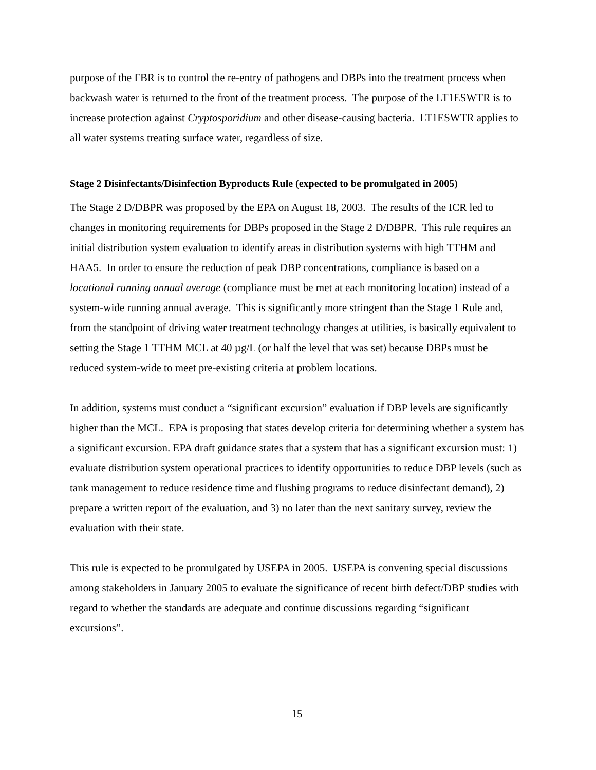purpose of the FBR is to control the re-entry of pathogens and DBPs into the treatment process when backwash water is returned to the front of the treatment process. The purpose of the LT1ESWTR is to increase protection against Cryptosporidium and other disease-causing bacteria. LT1ESWTR applies to all water systems treating surface water, regardless of size.
Stage 2 Disinfectants/Disinfection Byproducts Rule (expected to be promulgated in 2005)
The Stage 2 D/DBPR was proposed by the EPA on August 18, 2003. The results of the ICR led to changes in monitoring requirements for DBPs proposed in the Stage 2 D/DBPR. This rule requires an initial distribution system evaluation to identify areas in distribution systems with high TTHM and HAA5. In order to ensure the reduction of peak DBP concentrations, compliance is based on a locational running annual average (compliance must be met at each monitoring location) instead of a system-wide running annual average. This is significantly more stringent than the Stage 1 Rule and, from the standpoint of driving water treatment technology changes at utilities, is basically equivalent to setting the Stage 1 TTHM MCL at 40 µg/L (or half the level that was set) because DBPs must be reduced system-wide to meet pre-existing criteria at problem locations.
In addition, systems must conduct a “significant excursion” evaluation if DBP levels are significantly higher than the MCL. EPA is proposing that states develop criteria for determining whether a system has a significant excursion. EPA draft guidance states that a system that has a significant excursion must: 1) evaluate distribution system operational practices to identify opportunities to reduce DBP levels (such as tank management to reduce residence time and flushing programs to reduce disinfectant demand), 2) prepare a written report of the evaluation, and 3) no later than the next sanitary survey, review the evaluation with their state.
This rule is expected to be promulgated by USEPA in 2005. USEPA is convening special discussions among stakeholders in January 2005 to evaluate the significance of recent birth defect/DBP studies with regard to whether the standards are adequate and continue discussions regarding “significant excursions”.
15